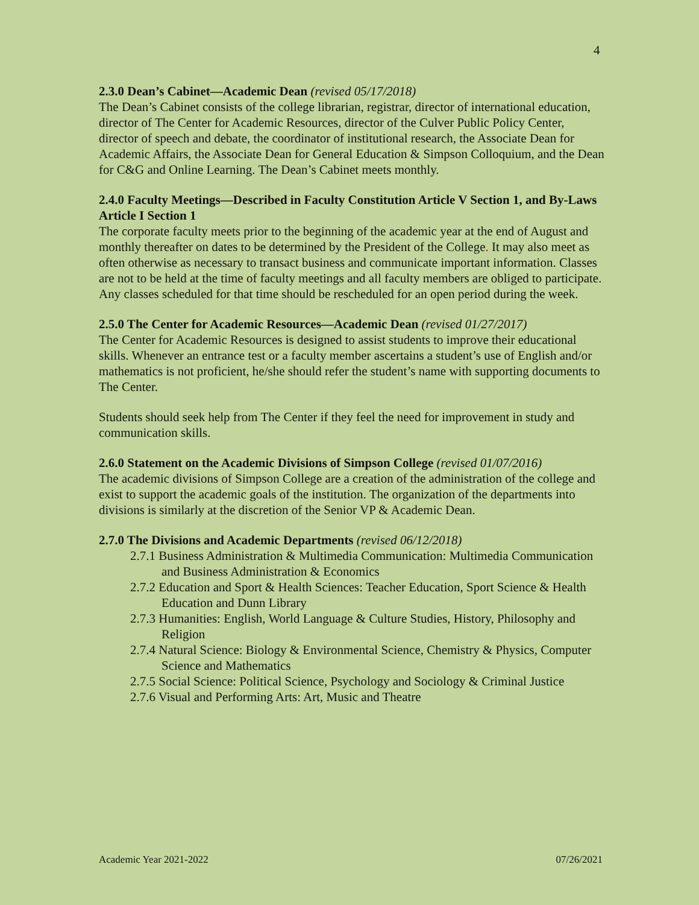4
2.3.0 Dean’s Cabinet—Academic Dean (revised 05/17/2018)
The Dean’s Cabinet consists of the college librarian, registrar, director of international education, director of The Center for Academic Resources, director of the Culver Public Policy Center, director of speech and debate, the coordinator of institutional research, the Associate Dean for Academic Affairs, the Associate Dean for General Education & Simpson Colloquium, and the Dean for C&G and Online Learning. The Dean’s Cabinet meets monthly.
2.4.0 Faculty Meetings—Described in Faculty Constitution Article V Section 1, and By-Laws Article I Section 1
The corporate faculty meets prior to the beginning of the academic year at the end of August and monthly thereafter on dates to be determined by the President of the College. It may also meet as often otherwise as necessary to transact business and communicate important information. Classes are not to be held at the time of faculty meetings and all faculty members are obliged to participate. Any classes scheduled for that time should be rescheduled for an open period during the week.
2.5.0 The Center for Academic Resources—Academic Dean (revised 01/27/2017)
The Center for Academic Resources is designed to assist students to improve their educational skills. Whenever an entrance test or a faculty member ascertains a student’s use of English and/or mathematics is not proficient, he/she should refer the student’s name with supporting documents to The Center.
Students should seek help from The Center if they feel the need for improvement in study and communication skills.
2.6.0 Statement on the Academic Divisions of Simpson College (revised 01/07/2016)
The academic divisions of Simpson College are a creation of the administration of the college and exist to support the academic goals of the institution. The organization of the departments into divisions is similarly at the discretion of the Senior VP & Academic Dean.
2.7.0 The Divisions and Academic Departments (revised 06/12/2018)
2.7.1 Business Administration & Multimedia Communication: Multimedia Communication and Business Administration & Economics
2.7.2 Education and Sport & Health Sciences: Teacher Education, Sport Science & Health Education and Dunn Library
2.7.3 Humanities: English, World Language & Culture Studies, History, Philosophy and Religion
2.7.4 Natural Science: Biology & Environmental Science, Chemistry & Physics, Computer Science and Mathematics
2.7.5 Social Science: Political Science, Psychology and Sociology & Criminal Justice
2.7.6 Visual and Performing Arts: Art, Music and Theatre
Academic Year 2021-2022 07/26/2021